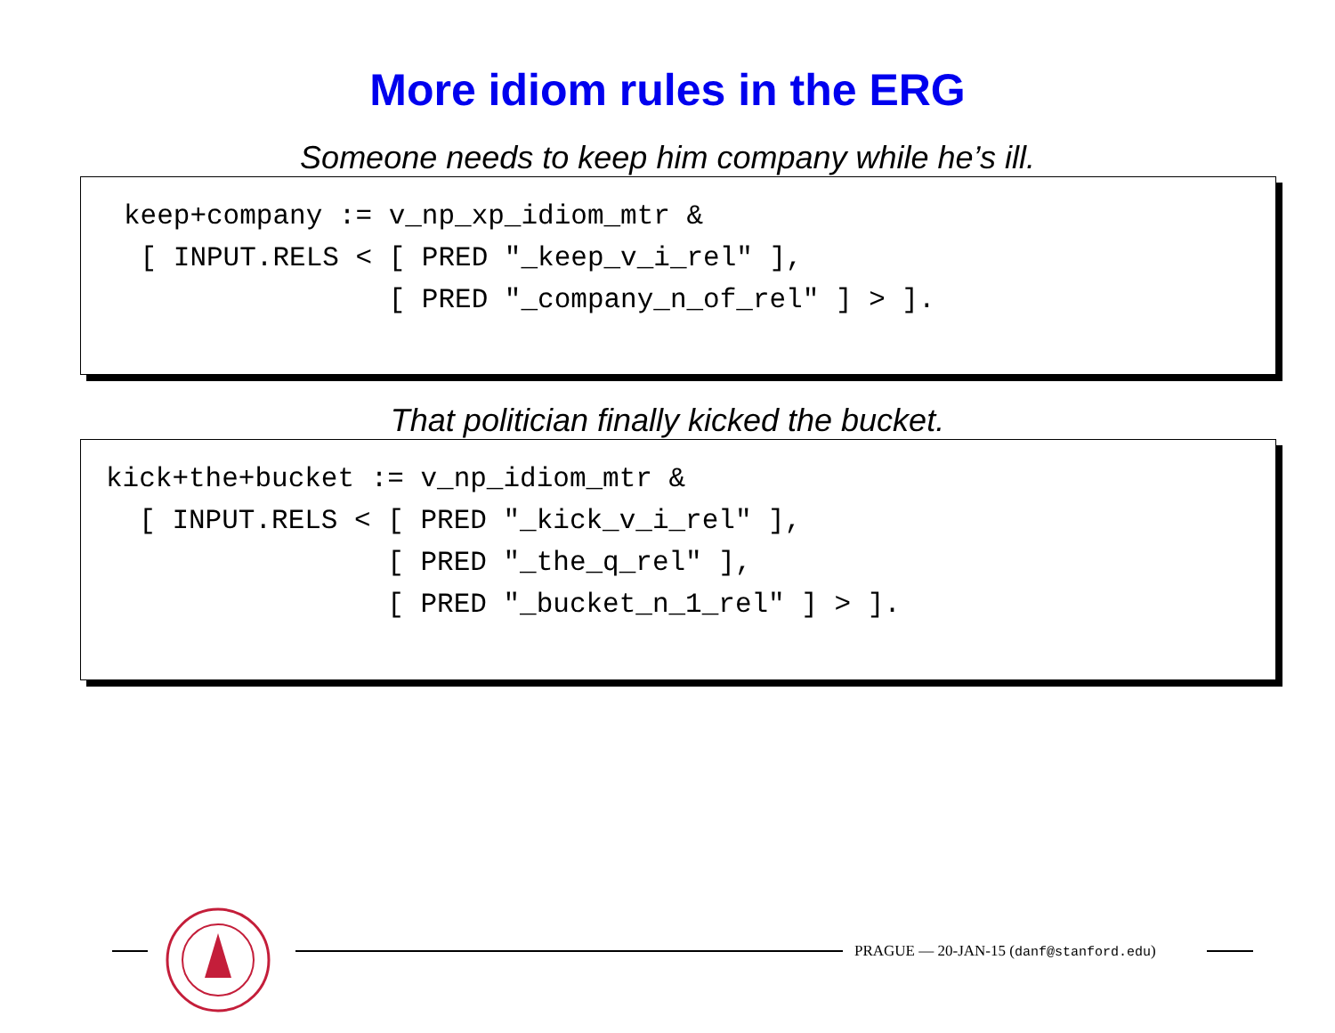More idiom rules in the ERG
Someone needs to keep him company while he’s ill.
keep+company := v_np_xp_idiom_mtr & [ INPUT.RELS < [ PRED "_keep_v_i_rel" ], [ PRED "_company_n_of_rel" ] > ].
That politician finally kicked the bucket.
kick+the+bucket := v_np_idiom_mtr & [ INPUT.RELS < [ PRED "_kick_v_i_rel" ], [ PRED "_the_q_rel" ], [ PRED "_bucket_n_1_rel" ] > ].
PRAGUE — 20-JAN-15 (danf@stanford.edu)